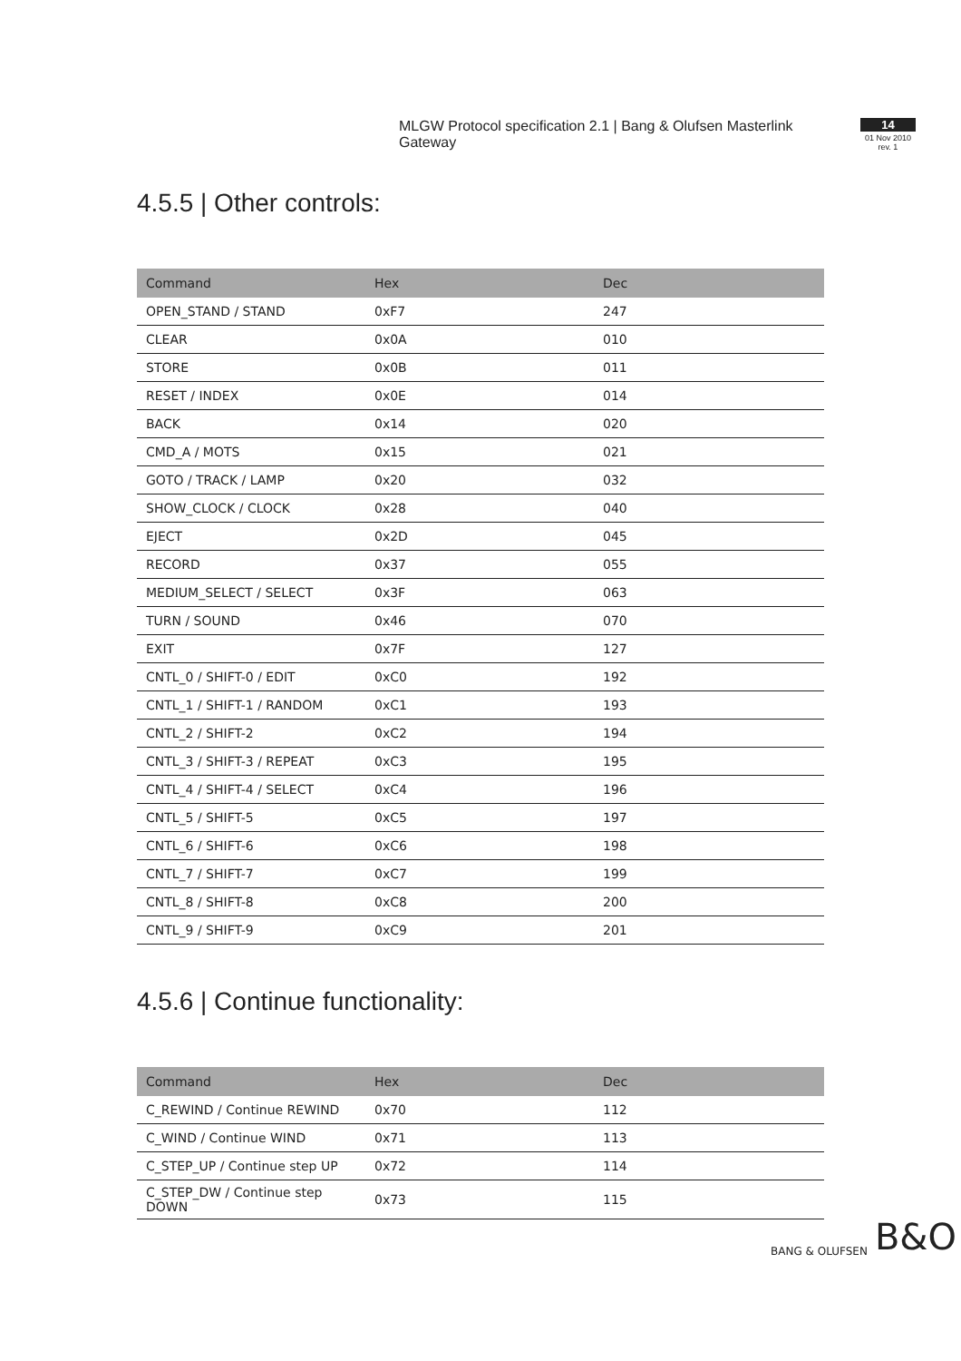MLGW Protocol specification 2.1 | Bang & Olufsen Masterlink Gateway
14
01 Nov 2010
rev. 1
4.5.5 | Other controls:
| Command | Hex | Dec |
| --- | --- | --- |
| OPEN_STAND / STAND | 0xF7 | 247 |
| CLEAR | 0x0A | 010 |
| STORE | 0x0B | 011 |
| RESET / INDEX | 0x0E | 014 |
| BACK | 0x14 | 020 |
| CMD_A / MOTS | 0x15 | 021 |
| GOTO / TRACK / LAMP | 0x20 | 032 |
| SHOW_CLOCK / CLOCK | 0x28 | 040 |
| EJECT | 0x2D | 045 |
| RECORD | 0x37 | 055 |
| MEDIUM_SELECT / SELECT | 0x3F | 063 |
| TURN / SOUND | 0x46 | 070 |
| EXIT | 0x7F | 127 |
| CNTL_0 / SHIFT-0 / EDIT | 0xC0 | 192 |
| CNTL_1 / SHIFT-1 / RANDOM | 0xC1 | 193 |
| CNTL_2 / SHIFT-2 | 0xC2 | 194 |
| CNTL_3 / SHIFT-3 / REPEAT | 0xC3 | 195 |
| CNTL_4 / SHIFT-4 / SELECT | 0xC4 | 196 |
| CNTL_5 / SHIFT-5 | 0xC5 | 197 |
| CNTL_6 / SHIFT-6 | 0xC6 | 198 |
| CNTL_7 / SHIFT-7 | 0xC7 | 199 |
| CNTL_8 / SHIFT-8 | 0xC8 | 200 |
| CNTL_9 / SHIFT-9 | 0xC9 | 201 |
4.5.6 | Continue functionality:
| Command | Hex | Dec |
| --- | --- | --- |
| C_REWIND / Continue REWIND | 0x70 | 112 |
| C_WIND / Continue WIND | 0x71 | 113 |
| C_STEP_UP / Continue step UP | 0x72 | 114 |
| C_STEP_DW / Continue step DOWN | 0x73 | 115 |
BANG & OLUFSEN B&O